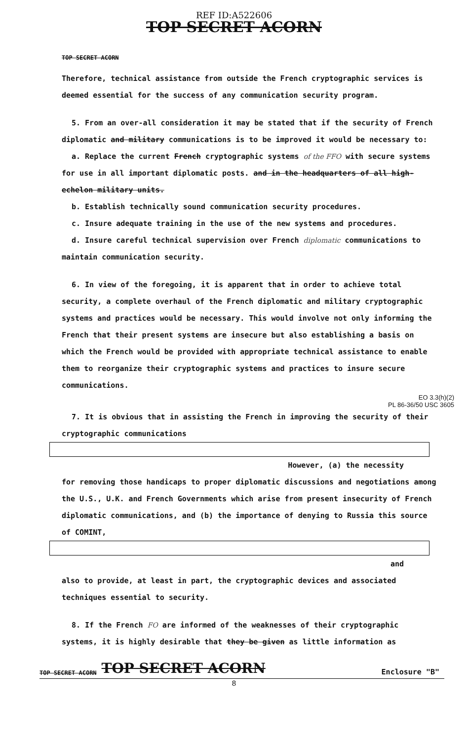REF ID:A522606
TOP SECRET ACORN
TOP SECRET ACORN
Therefore, technical assistance from outside the French cryptographic services is deemed essential for the success of any communication security program.
5. From an over-all consideration it may be stated that if the security of French diplomatic and military communications is to be improved it would be necessary to:
a. Replace the current French cryptographic systems of the FFO with secure systems for use in all important diplomatic posts. and in the headquarters of all high-echelon military units.
b. Establish technically sound communication security procedures.
c. Insure adequate training in the use of the new systems and procedures.
d. Insure careful technical supervision over French diplomatic communications to maintain communication security.
6. In view of the foregoing, it is apparent that in order to achieve total security, a complete overhaul of the French diplomatic and military cryptographic systems and practices would be necessary. This would involve not only informing the French that their present systems are insecure but also establishing a basis on which the French would be provided with appropriate technical assistance to enable them to reorganize their cryptographic systems and practices to insure secure communications.
EO 3.3(h)(2)
PL 86-36/50 USC 3605
7. It is obvious that in assisting the French in improving the security of their cryptographic communications
However, (a) the necessity
for removing those handicaps to proper diplomatic discussions and negotiations among the U.S., U.K. and French Governments which arise from present insecurity of French diplomatic communications, and (b) the importance of denying to Russia this source of COMINT,
and
also to provide, at least in part, the cryptographic devices and associated techniques essential to security.
8. If the French FO are informed of the weaknesses of their cryptographic systems, it is highly desirable that they be given as little information as
TOP SECRET ACORN TOP SECRET ACORN Enclosure "B"
8